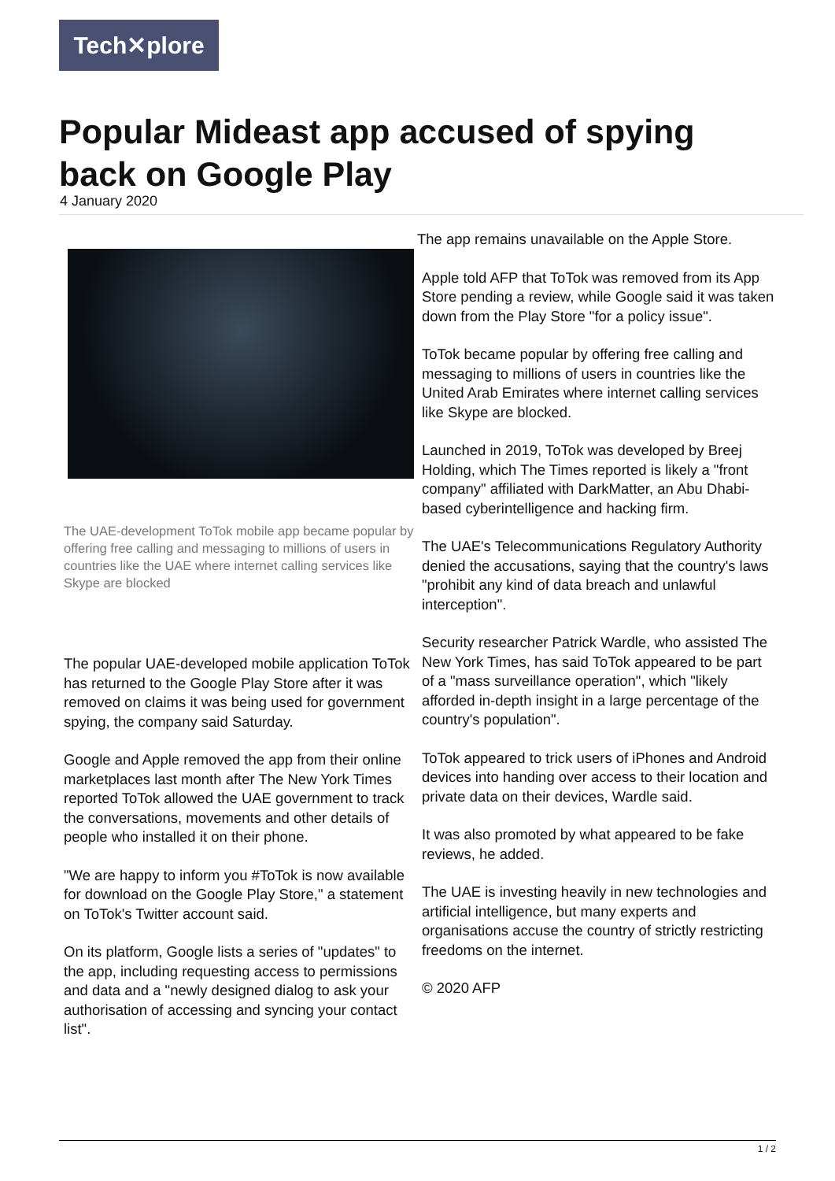Tech✕plore
Popular Mideast app accused of spying back on Google Play
4 January 2020
The UAE-development ToTok mobile app became popular by offering free calling and messaging to millions of users in countries like the UAE where internet calling services like Skype are blocked
The popular UAE-developed mobile application ToTok has returned to the Google Play Store after it was removed on claims it was being used for government spying, the company said Saturday.
Google and Apple removed the app from their online marketplaces last month after The New York Times reported ToTok allowed the UAE government to track the conversations, movements and other details of people who installed it on their phone.
"We are happy to inform you #ToTok is now available for download on the Google Play Store," a statement on ToTok's Twitter account said.
On its platform, Google lists a series of "updates" to the app, including requesting access to permissions and data and a "newly designed dialog to ask your authorisation of accessing and syncing your contact list".
The app remains unavailable on the Apple Store.
Apple told AFP that ToTok was removed from its App Store pending a review, while Google said it was taken down from the Play Store "for a policy issue".
ToTok became popular by offering free calling and messaging to millions of users in countries like the United Arab Emirates where internet calling services like Skype are blocked.
Launched in 2019, ToTok was developed by Breej Holding, which The Times reported is likely a "front company" affiliated with DarkMatter, an Abu Dhabi-based cyberintelligence and hacking firm.
The UAE's Telecommunications Regulatory Authority denied the accusations, saying that the country's laws "prohibit any kind of data breach and unlawful interception".
Security researcher Patrick Wardle, who assisted The New York Times, has said ToTok appeared to be part of a "mass surveillance operation", which "likely afforded in-depth insight in a large percentage of the country's population".
ToTok appeared to trick users of iPhones and Android devices into handing over access to their location and private data on their devices, Wardle said.
It was also promoted by what appeared to be fake reviews, he added.
The UAE is investing heavily in new technologies and artificial intelligence, but many experts and organisations accuse the country of strictly restricting freedoms on the internet.
© 2020 AFP
1 / 2